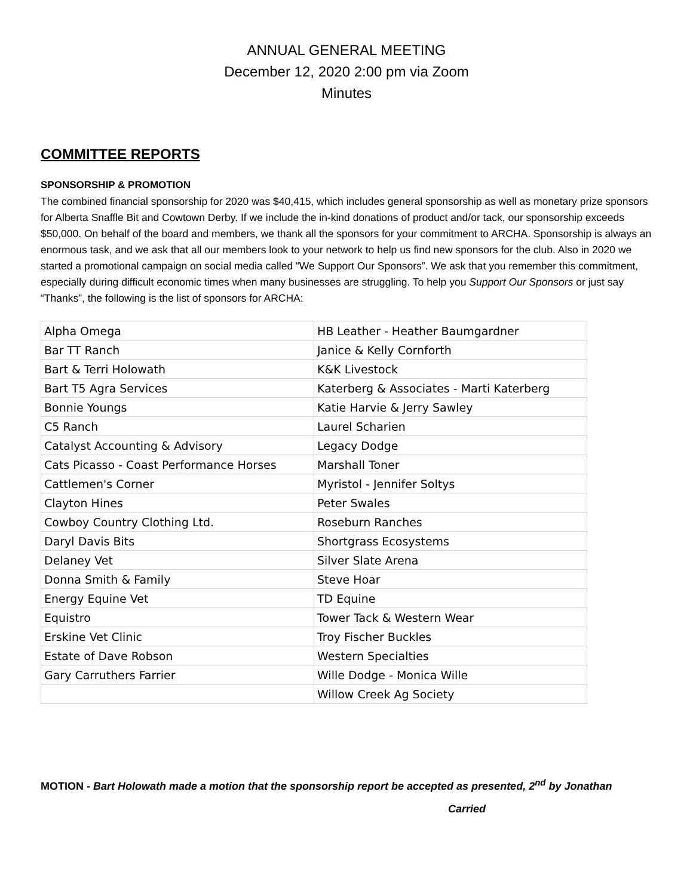ANNUAL GENERAL MEETING
December 12, 2020 2:00 pm via Zoom
Minutes
COMMITTEE REPORTS
SPONSORSHIP & PROMOTION
The combined financial sponsorship for 2020 was $40,415, which includes general sponsorship as well as monetary prize sponsors for Alberta Snaffle Bit and Cowtown Derby. If we include the in-kind donations of product and/or tack, our sponsorship exceeds $50,000. On behalf of the board and members, we thank all the sponsors for your commitment to ARCHA. Sponsorship is always an enormous task, and we ask that all our members look to your network to help us find new sponsors for the club. Also in 2020 we started a promotional campaign on social media called “We Support Our Sponsors”. We ask that you remember this commitment, especially during difficult economic times when many businesses are struggling. To help you Support Our Sponsors or just say “Thanks”, the following is the list of sponsors for ARCHA:
| Alpha Omega | HB Leather - Heather Baumgardner |
| Bar TT Ranch | Janice & Kelly Cornforth |
| Bart & Terri Holowath | K&K Livestock |
| Bart T5 Agra Services | Katerberg & Associates - Marti Katerberg |
| Bonnie Youngs | Katie Harvie & Jerry Sawley |
| C5 Ranch | Laurel Scharien |
| Catalyst Accounting & Advisory | Legacy Dodge |
| Cats Picasso - Coast Performance Horses | Marshall Toner |
| Cattlemen's Corner | Myristol - Jennifer Soltys |
| Clayton Hines | Peter Swales |
| Cowboy Country Clothing Ltd. | Roseburn Ranches |
| Daryl Davis Bits | Shortgrass Ecosystems |
| Delaney Vet | Silver Slate Arena |
| Donna Smith & Family | Steve Hoar |
| Energy Equine Vet | TD Equine |
| Equistro | Tower Tack & Western Wear |
| Erskine Vet Clinic | Troy Fischer Buckles |
| Estate of Dave Robson | Western Specialties |
| Gary Carruthers Farrier | Wille Dodge - Monica Wille |
| | Willow Creek Ag Society |
MOTION - Bart Holowath made a motion that the sponsorship report be accepted as presented, 2<sup>nd</sup> by Jonathan
Carried